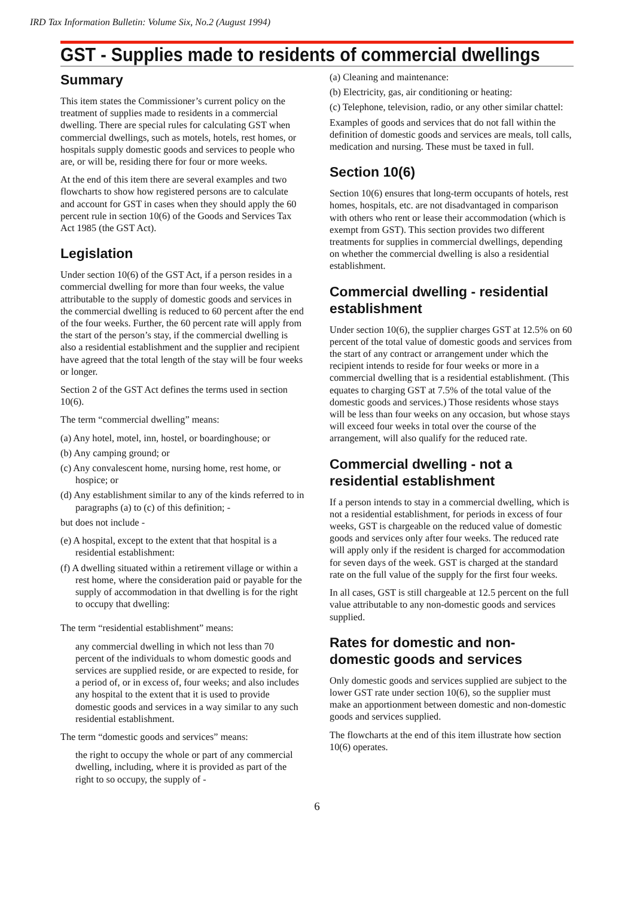IRD Tax Information Bulletin: Volume Six, No.2 (August 1994)
GST - Supplies made to residents of commercial dwellings
Summary
This item states the Commissioner’s current policy on the treatment of supplies made to residents in a commercial dwelling. There are special rules for calculating GST when commercial dwellings, such as motels, hotels, rest homes, or hospitals supply domestic goods and services to people who are, or will be, residing there for four or more weeks.
At the end of this item there are several examples and two flowcharts to show how registered persons are to calculate and account for GST in cases when they should apply the 60 percent rule in section 10(6) of the Goods and Services Tax Act 1985 (the GST Act).
Legislation
Under section 10(6) of the GST Act, if a person resides in a commercial dwelling for more than four weeks, the value attributable to the supply of domestic goods and services in the commercial dwelling is reduced to 60 percent after the end of the four weeks. Further, the 60 percent rate will apply from the start of the person’s stay, if the commercial dwelling is also a residential establishment and the supplier and recipient have agreed that the total length of the stay will be four weeks or longer.
Section 2 of the GST Act defines the terms used in section 10(6).
The term “commercial dwelling” means:
(a) Any hotel, motel, inn, hostel, or boardinghouse; or
(b) Any camping ground; or
(c) Any convalescent home, nursing home, rest home, or hospice; or
(d) Any establishment similar to any of the kinds referred to in paragraphs (a) to (c) of this definition; -
but does not include -
(e) A hospital, except to the extent that that hospital is a residential establishment:
(f) A dwelling situated within a retirement village or within a rest home, where the consideration paid or payable for the supply of accommodation in that dwelling is for the right to occupy that dwelling:
The term “residential establishment” means:
any commercial dwelling in which not less than 70 percent of the individuals to whom domestic goods and services are supplied reside, or are expected to reside, for a period of, or in excess of, four weeks; and also includes any hospital to the extent that it is used to provide domestic goods and services in a way similar to any such residential establishment.
The term “domestic goods and services” means:
the right to occupy the whole or part of any commercial dwelling, including, where it is provided as part of the right to so occupy, the supply of -
(a) Cleaning and maintenance:
(b) Electricity, gas, air conditioning or heating:
(c) Telephone, television, radio, or any other similar chattel:
Examples of goods and services that do not fall within the definition of domestic goods and services are meals, toll calls, medication and nursing. These must be taxed in full.
Section 10(6)
Section 10(6) ensures that long-term occupants of hotels, rest homes, hospitals, etc. are not disadvantaged in comparison with others who rent or lease their accommodation (which is exempt from GST). This section provides two different treatments for supplies in commercial dwellings, depending on whether the commercial dwelling is also a residential establishment.
Commercial dwelling - residential establishment
Under section 10(6), the supplier charges GST at 12.5% on 60 percent of the total value of domestic goods and services from the start of any contract or arrangement under which the recipient intends to reside for four weeks or more in a commercial dwelling that is a residential establishment. (This equates to charging GST at 7.5% of the total value of the domestic goods and services.) Those residents whose stays will be less than four weeks on any occasion, but whose stays will exceed four weeks in total over the course of the arrangement, will also qualify for the reduced rate.
Commercial dwelling - not a residential establishment
If a person intends to stay in a commercial dwelling, which is not a residential establishment, for periods in excess of four weeks, GST is chargeable on the reduced value of domestic goods and services only after four weeks. The reduced rate will apply only if the resident is charged for accommodation for seven days of the week. GST is charged at the standard rate on the full value of the supply for the first four weeks.
In all cases, GST is still chargeable at 12.5 percent on the full value attributable to any non-domestic goods and services supplied.
Rates for domestic and non-domestic goods and services
Only domestic goods and services supplied are subject to the lower GST rate under section 10(6), so the supplier must make an apportionment between domestic and non-domestic goods and services supplied.
The flowcharts at the end of this item illustrate how section 10(6) operates.
6